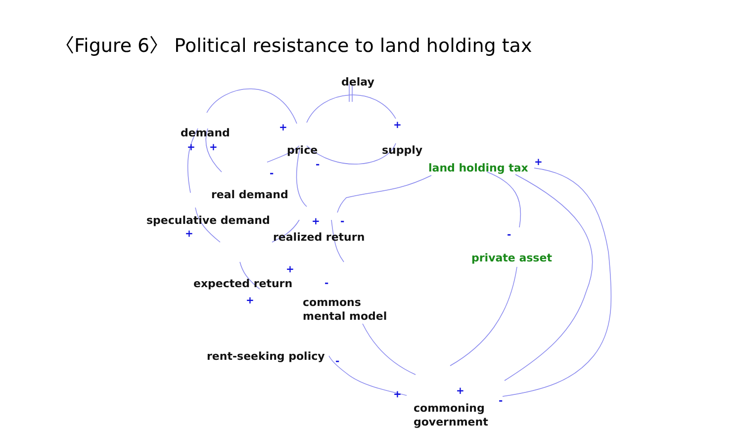〈Figure 6〉 Political resistance to land holding tax
delay
demand
price supply
land holding tax
real demand
speculative demand
realized return
private asset
expected return
commons
mental model
rent-seeking policy
commoning
government
+ +
+ +
-
- +
+
+ -
-
+
-
+
-
+ +
-